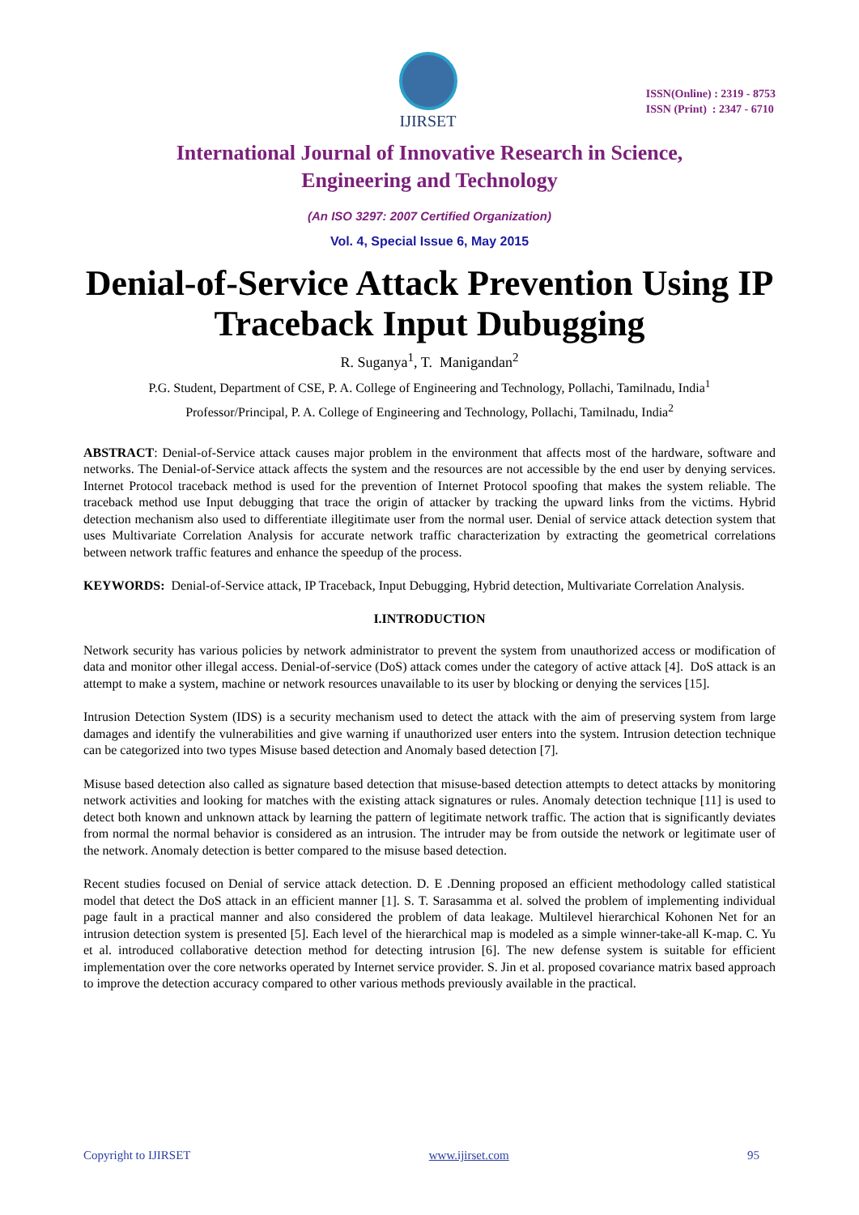IJIRSET
ISSN(Online) : 2319 - 8753
ISSN (Print) : 2347 - 6710
International Journal of Innovative Research in Science,
Engineering and Technology
(An ISO 3297: 2007 Certified Organization)
Vol. 4, Special Issue 6, May 2015
Denial-of-Service Attack Prevention Using IP Traceback Input Dubugging
R. Suganya<sup>1</sup>, T. Manigandan<sup>2</sup>
P.G. Student, Department of CSE, P. A. College of Engineering and Technology, Pollachi, Tamilnadu, India<sup>1</sup>
Professor/Principal, P. A. College of Engineering and Technology, Pollachi, Tamilnadu, India<sup>2</sup>
ABSTRACT: Denial-of-Service attack causes major problem in the environment that affects most of the hardware, software and networks. The Denial-of-Service attack affects the system and the resources are not accessible by the end user by denying services. Internet Protocol traceback method is used for the prevention of Internet Protocol spoofing that makes the system reliable. The traceback method use Input debugging that trace the origin of attacker by tracking the upward links from the victims. Hybrid detection mechanism also used to differentiate illegitimate user from the normal user. Denial of service attack detection system that uses Multivariate Correlation Analysis for accurate network traffic characterization by extracting the geometrical correlations between network traffic features and enhance the speedup of the process.
KEYWORDS: Denial-of-Service attack, IP Traceback, Input Debugging, Hybrid detection, Multivariate Correlation Analysis.
I.INTRODUCTION
Network security has various policies by network administrator to prevent the system from unauthorized access or modification of data and monitor other illegal access. Denial-of-service (DoS) attack comes under the category of active attack [4]. DoS attack is an attempt to make a system, machine or network resources unavailable to its user by blocking or denying the services [15].
Intrusion Detection System (IDS) is a security mechanism used to detect the attack with the aim of preserving system from large damages and identify the vulnerabilities and give warning if unauthorized user enters into the system. Intrusion detection technique can be categorized into two types Misuse based detection and Anomaly based detection [7].
Misuse based detection also called as signature based detection that misuse-based detection attempts to detect attacks by monitoring network activities and looking for matches with the existing attack signatures or rules. Anomaly detection technique [11] is used to detect both known and unknown attack by learning the pattern of legitimate network traffic. The action that is significantly deviates from normal the normal behavior is considered as an intrusion. The intruder may be from outside the network or legitimate user of the network. Anomaly detection is better compared to the misuse based detection.
Recent studies focused on Denial of service attack detection. D. E .Denning proposed an efficient methodology called statistical model that detect the DoS attack in an efficient manner [1]. S. T. Sarasamma et al. solved the problem of implementing individual page fault in a practical manner and also considered the problem of data leakage. Multilevel hierarchical Kohonen Net for an intrusion detection system is presented [5]. Each level of the hierarchical map is modeled as a simple winner-take-all K-map. C. Yu et al. introduced collaborative detection method for detecting intrusion [6]. The new defense system is suitable for efficient implementation over the core networks operated by Internet service provider. S. Jin et al. proposed covariance matrix based approach to improve the detection accuracy compared to other various methods previously available in the practical.
Copyright to IJIRSET www.ijirset.com 95